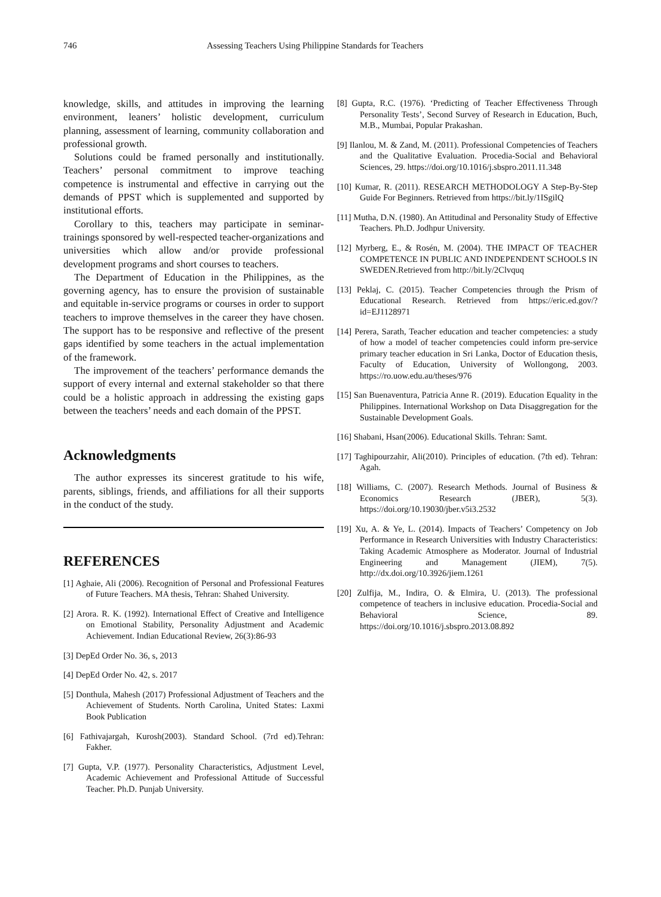746 Assessing Teachers Using Philippine Standards for Teachers
knowledge, skills, and attitudes in improving the learning environment, leaners’ holistic development, curriculum planning, assessment of learning, community collaboration and professional growth.
Solutions could be framed personally and institutionally. Teachers’ personal commitment to improve teaching competence is instrumental and effective in carrying out the demands of PPST which is supplemented and supported by institutional efforts.
Corollary to this, teachers may participate in seminar-trainings sponsored by well-respected teacher-organizations and universities which allow and/or provide professional development programs and short courses to teachers.
The Department of Education in the Philippines, as the governing agency, has to ensure the provision of sustainable and equitable in-service programs or courses in order to support teachers to improve themselves in the career they have chosen. The support has to be responsive and reflective of the present gaps identified by some teachers in the actual implementation of the framework.
The improvement of the teachers’ performance demands the support of every internal and external stakeholder so that there could be a holistic approach in addressing the existing gaps between the teachers’ needs and each domain of the PPST.
Acknowledgments
The author expresses its sincerest gratitude to his wife, parents, siblings, friends, and affiliations for all their supports in the conduct of the study.
REFERENCES
[1] Aghaie, Ali (2006). Recognition of Personal and Professional Features of Future Teachers. MA thesis, Tehran: Shahed University.
[2] Arora. R. K. (1992). International Effect of Creative and Intelligence on Emotional Stability, Personality Adjustment and Academic Achievement. Indian Educational Review, 26(3):86-93
[3] DepEd Order No. 36, s, 2013
[4] DepEd Order No. 42, s. 2017
[5] Donthula, Mahesh (2017) Professional Adjustment of Teachers and the Achievement of Students. North Carolina, United States: Laxmi Book Publication
[6] Fathivajargah, Kurosh(2003). Standard School. (7rd ed).Tehran: Fakher.
[7] Gupta, V.P. (1977). Personality Characteristics, Adjustment Level, Academic Achievement and Professional Attitude of Successful Teacher. Ph.D. Punjab University.
[8] Gupta, R.C. (1976). ‘Predicting of Teacher Effectiveness Through Personality Tests’, Second Survey of Research in Education, Buch, M.B., Mumbai, Popular Prakashan.
[9] Ilanlou, M. & Zand, M. (2011). Professional Competencies of Teachers and the Qualitative Evaluation. Procedia-Social and Behavioral Sciences, 29. https://doi.org/10.1016/j.sbspro.2011.11.348
[10] Kumar, R. (2011). RESEARCH METHODOLOGY A Step-By-Step Guide For Beginners. Retrieved from https://bit.ly/1ISgilQ
[11] Mutha, D.N. (1980). An Attitudinal and Personality Study of Effective Teachers. Ph.D. Jodhpur University.
[12] Myrberg, E., & Rosén, M. (2004). THE IMPACT OF TEACHER COMPETENCE IN PUBLIC AND INDEPENDENT SCHOOLS IN SWEDEN.Retrieved from http://bit.ly/2Clvquq
[13] Peklaj, C. (2015). Teacher Competencies through the Prism of Educational Research. Retrieved from https://eric.ed.gov/?id=EJ1128971
[14] Perera, Sarath, Teacher education and teacher competencies: a study of how a model of teacher competencies could inform pre-service primary teacher education in Sri Lanka, Doctor of Education thesis, Faculty of Education, University of Wollongong, 2003. https://ro.uow.edu.au/theses/976
[15] San Buenaventura, Patricia Anne R. (2019). Education Equality in the Philippines. International Workshop on Data Disaggregation for the Sustainable Development Goals.
[16] Shabani, Hsan(2006). Educational Skills. Tehran: Samt.
[17] Taghipourzahir, Ali(2010). Principles of education. (7th ed). Tehran: Agah.
[18] Williams, C. (2007). Research Methods. Journal of Business & Economics Research (JBER), 5(3). https://doi.org/10.19030/jber.v5i3.2532
[19] Xu, A. & Ye, L. (2014). Impacts of Teachers’ Competency on Job Performance in Research Universities with Industry Characteristics: Taking Academic Atmosphere as Moderator. Journal of Industrial Engineering and Management (JIEM), 7(5). http://dx.doi.org/10.3926/jiem.1261
[20] Zulfija, M., Indira, O. & Elmira, U. (2013). The professional competence of teachers in inclusive education. Procedia-Social and Behavioral Science, 89. https://doi.org/10.1016/j.sbspro.2013.08.892